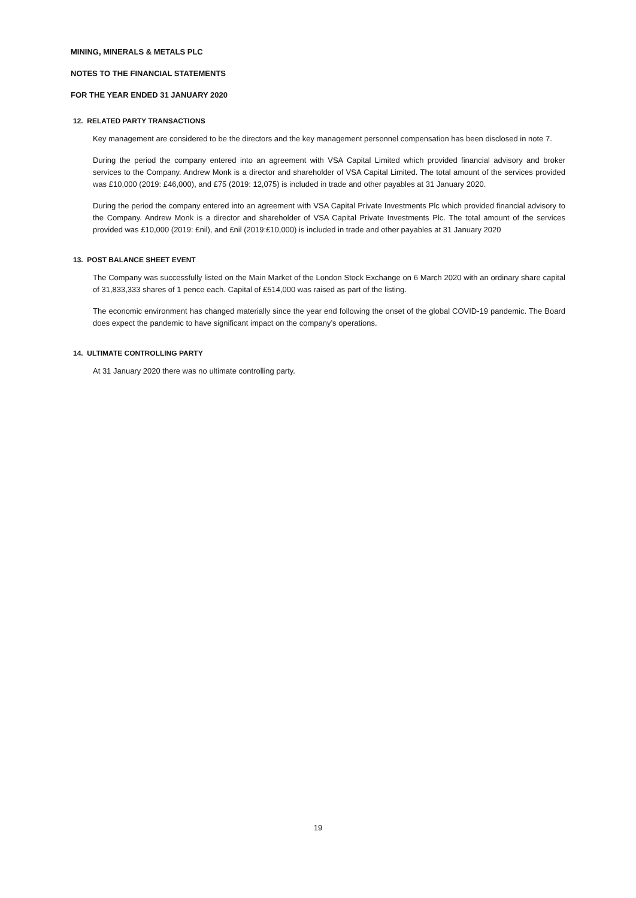MINING, MINERALS & METALS PLC
NOTES TO THE FINANCIAL STATEMENTS
FOR THE YEAR ENDED 31 JANUARY 2020
12. RELATED PARTY TRANSACTIONS
Key management are considered to be the directors and the key management personnel compensation has been disclosed in note 7.
During the period the company entered into an agreement with VSA Capital Limited which provided financial advisory and broker services to the Company. Andrew Monk is a director and shareholder of VSA Capital Limited. The total amount of the services provided was £10,000 (2019: £46,000), and £75 (2019: 12,075) is included in trade and other payables at 31 January 2020.
During the period the company entered into an agreement with VSA Capital Private Investments Plc which provided financial advisory to the Company. Andrew Monk is a director and shareholder of VSA Capital Private Investments Plc. The total amount of the services provided was £10,000 (2019: £nil), and £nil (2019:£10,000) is included in trade and other payables at 31 January 2020
13. POST BALANCE SHEET EVENT
The Company was successfully listed on the Main Market of the London Stock Exchange on 6 March 2020 with an ordinary share capital of 31,833,333 shares of 1 pence each. Capital of £514,000 was raised as part of the listing.
The economic environment has changed materially since the year end following the onset of the global COVID-19 pandemic. The Board does expect the pandemic to have significant impact on the company’s operations.
14. ULTIMATE CONTROLLING PARTY
At 31 January 2020 there was no ultimate controlling party.
19